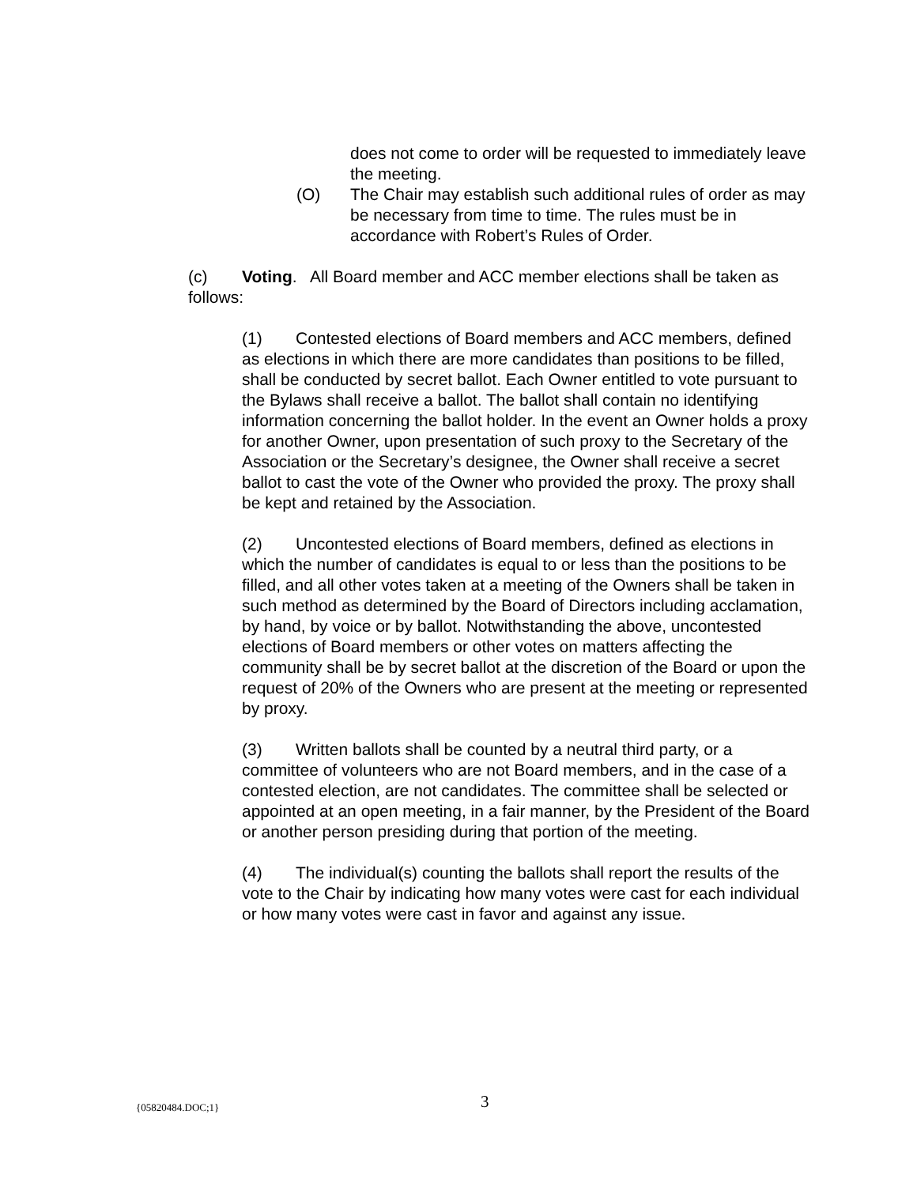does not come to order will be requested to immediately leave the meeting.
(O) The Chair may establish such additional rules of order as may be necessary from time to time. The rules must be in accordance with Robert’s Rules of Order.
(c) Voting. All Board member and ACC member elections shall be taken as follows:
(1) Contested elections of Board members and ACC members, defined as elections in which there are more candidates than positions to be filled, shall be conducted by secret ballot. Each Owner entitled to vote pursuant to the Bylaws shall receive a ballot. The ballot shall contain no identifying information concerning the ballot holder. In the event an Owner holds a proxy for another Owner, upon presentation of such proxy to the Secretary of the Association or the Secretary’s designee, the Owner shall receive a secret ballot to cast the vote of the Owner who provided the proxy. The proxy shall be kept and retained by the Association.
(2) Uncontested elections of Board members, defined as elections in which the number of candidates is equal to or less than the positions to be filled, and all other votes taken at a meeting of the Owners shall be taken in such method as determined by the Board of Directors including acclamation, by hand, by voice or by ballot. Notwithstanding the above, uncontested elections of Board members or other votes on matters affecting the community shall be by secret ballot at the discretion of the Board or upon the request of 20% of the Owners who are present at the meeting or represented by proxy.
(3) Written ballots shall be counted by a neutral third party, or a committee of volunteers who are not Board members, and in the case of a contested election, are not candidates. The committee shall be selected or appointed at an open meeting, in a fair manner, by the President of the Board or another person presiding during that portion of the meeting.
(4) The individual(s) counting the ballots shall report the results of the vote to the Chair by indicating how many votes were cast for each individual or how many votes were cast in favor and against any issue.
{05820484.DOC;1} 3